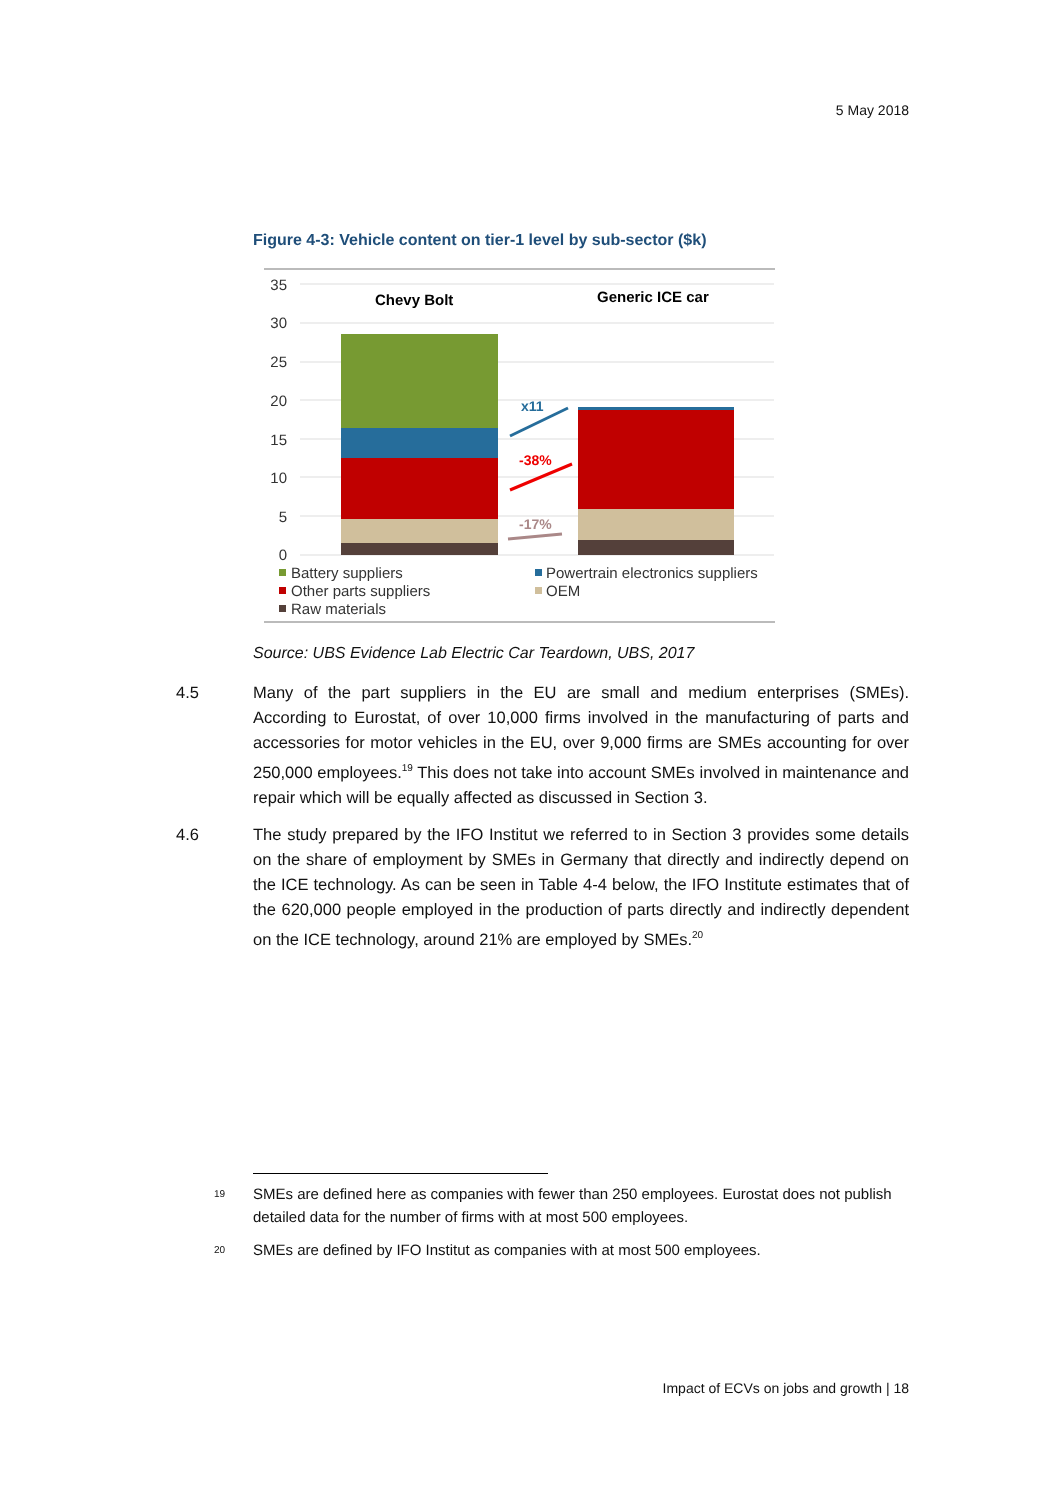5 May 2018
Figure 4-3: Vehicle content on tier-1 level by sub-sector ($k)
35
30
25
20
15
10
5
0
Chevy Bolt
Generic ICE car
x11
-38%
-17%
Battery suppliers
Powertrain electronics suppliers
Other parts suppliers
OEM
Raw materials
Source: UBS Evidence Lab Electric Car Teardown, UBS, 2017
4.5 Many of the part suppliers in the EU are small and medium enterprises (SMEs). According to Eurostat, of over 10,000 firms involved in the manufacturing of parts and accessories for motor vehicles in the EU, over 9,000 firms are SMEs accounting for over 250,000 employees.<sup>19</sup> This does not take into account SMEs involved in maintenance and repair which will be equally affected as discussed in Section 3.
4.6 The study prepared by the IFO Institut we referred to in Section 3 provides some details on the share of employment by SMEs in Germany that directly and indirectly depend on the ICE technology. As can be seen in Table 4-4 below, the IFO Institute estimates that of the 620,000 people employed in the production of parts directly and indirectly dependent on the ICE technology, around 21% are employed by SMEs.<sup>20</sup>
19
SMEs are defined here as companies with fewer than 250 employees. Eurostat does not publish detailed data for the number of firms with at most 500 employees.
20
SMEs are defined by IFO Institut as companies with at most 500 employees.
Impact of ECVs on jobs and growth | 18